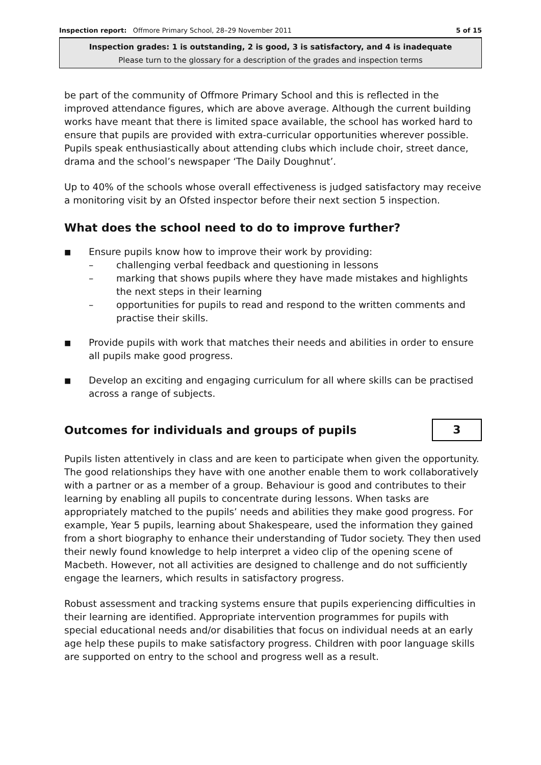Inspection report: Offmore Primary School, 28–29 November 2011 5 of 15
Inspection grades: 1 is outstanding, 2 is good, 3 is satisfactory, and 4 is inadequate
Please turn to the glossary for a description of the grades and inspection terms
be part of the community of Offmore Primary School and this is reflected in the improved attendance figures, which are above average. Although the current building works have meant that there is limited space available, the school has worked hard to ensure that pupils are provided with extra-curricular opportunities wherever possible. Pupils speak enthusiastically about attending clubs which include choir, street dance, drama and the school’s newspaper ‘The Daily Doughnut’.
Up to 40% of the schools whose overall effectiveness is judged satisfactory may receive a monitoring visit by an Ofsted inspector before their next section 5 inspection.
What does the school need to do to improve further?
■
Ensure pupils know how to improve their work by providing:
– challenging verbal feedback and questioning in lessons
– marking that shows pupils where they have made mistakes and highlights the next steps in their learning
– opportunities for pupils to read and respond to the written comments and practise their skills.
■
Provide pupils with work that matches their needs and abilities in order to ensure all pupils make good progress.
■
Develop an exciting and engaging curriculum for all where skills can be practised across a range of subjects.
Outcomes for individuals and groups of pupils
3
Pupils listen attentively in class and are keen to participate when given the opportunity. The good relationships they have with one another enable them to work collaboratively with a partner or as a member of a group. Behaviour is good and contributes to their learning by enabling all pupils to concentrate during lessons. When tasks are appropriately matched to the pupils’ needs and abilities they make good progress. For example, Year 5 pupils, learning about Shakespeare, used the information they gained from a short biography to enhance their understanding of Tudor society. They then used their newly found knowledge to help interpret a video clip of the opening scene of Macbeth. However, not all activities are designed to challenge and do not sufficiently engage the learners, which results in satisfactory progress.
Robust assessment and tracking systems ensure that pupils experiencing difficulties in their learning are identified. Appropriate intervention programmes for pupils with special educational needs and/or disabilities that focus on individual needs at an early age help these pupils to make satisfactory progress. Children with poor language skills are supported on entry to the school and progress well as a result.